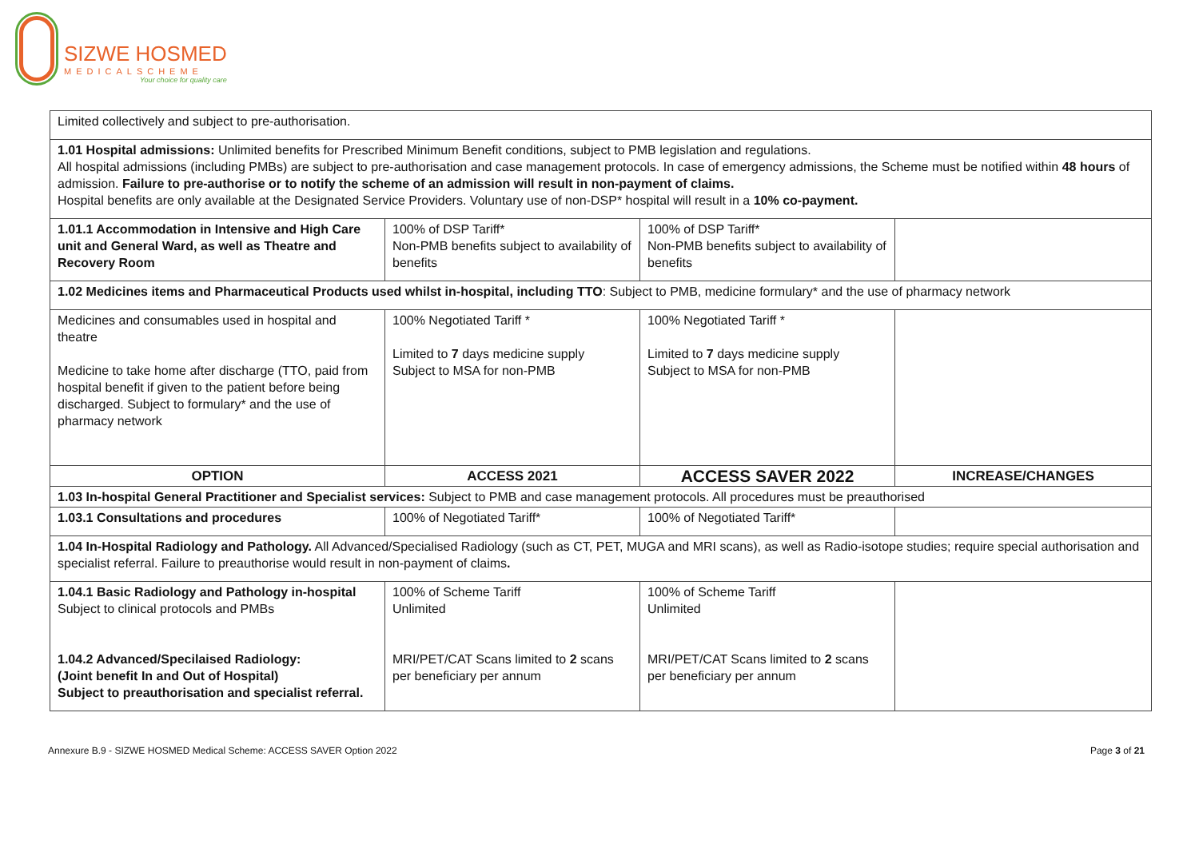SIZWE HOSMED
MEDICALSCHEME
Your choice for quality care
| Limited collectively and subject to pre-authorisation. | | | |
| 1.01 Hospital admissions: Unlimited benefits for Prescribed Minimum Benefit conditions, subject to PMB legislation and regulations. All hospital admissions (including PMBs) are subject to pre-authorisation and case management protocols. In case of emergency admissions, the Scheme must be notified within 48 hours of admission. Failure to pre-authorise or to notify the scheme of an admission will result in non-payment of claims. Hospital benefits are only available at the Designated Service Providers. Voluntary use of non-DSP* hospital will result in a 10% co-payment. | | | |
| 1.01.1 Accommodation in Intensive and High Care unit and General Ward, as well as Theatre and Recovery Room | 100% of DSP Tariff* Non-PMB benefits subject to availability of benefits | 100% of DSP Tariff* Non-PMB benefits subject to availability of benefits | |
| 1.02 Medicines items and Pharmaceutical Products used whilst in-hospital, including TTO : Subject to PMB, medicine formulary* and the use of pharmacy network | | | |
| Medicines and consumables used in hospital and theatre Medicine to take home after discharge (TTO, paid from hospital benefit if given to the patient before being discharged. Subject to formulary* and the use of pharmacy network | 100% Negotiated Tariff * Limited to 7 days medicine supply Subject to MSA for non-PMB | 100% Negotiated Tariff * Limited to 7 days medicine supply Subject to MSA for non-PMB | |
| OPTION | ACCESS 2021 | ACCESS SAVER 2022 | INCREASE/CHANGES |
| 1.03 In-hospital General Practitioner and Specialist services: Subject to PMB and case management protocols. All procedures must be preauthorised | | | |
| 1.03.1 Consultations and procedures | 100% of Negotiated Tariff* | 100% of Negotiated Tariff* | |
| 1.04 In-Hospital Radiology and Pathology. All Advanced/Specialised Radiology (such as CT, PET, MUGA and MRI scans), as well as Radio-isotope studies; require special authorisation and specialist referral. Failure to preauthorise would result in non-payment of claims . | | | |
| 1.04.1 Basic Radiology and Pathology in-hospital Subject to clinical protocols and PMBs 1.04.2 Advanced/Specilaised Radiology: (Joint benefit In and Out of Hospital) Subject to preauthorisation and specialist referral. | 100% of Scheme Tariff Unlimited MRI/PET/CAT Scans limited to 2 scans per beneficiary per annum | 100% of Scheme Tariff Unlimited MRI/PET/CAT Scans limited to 2 scans per beneficiary per annum | |
Annexure B.9 - SIZWE HOSMED Medical Scheme: ACCESS SAVER Option 2022 Page 3 of 21